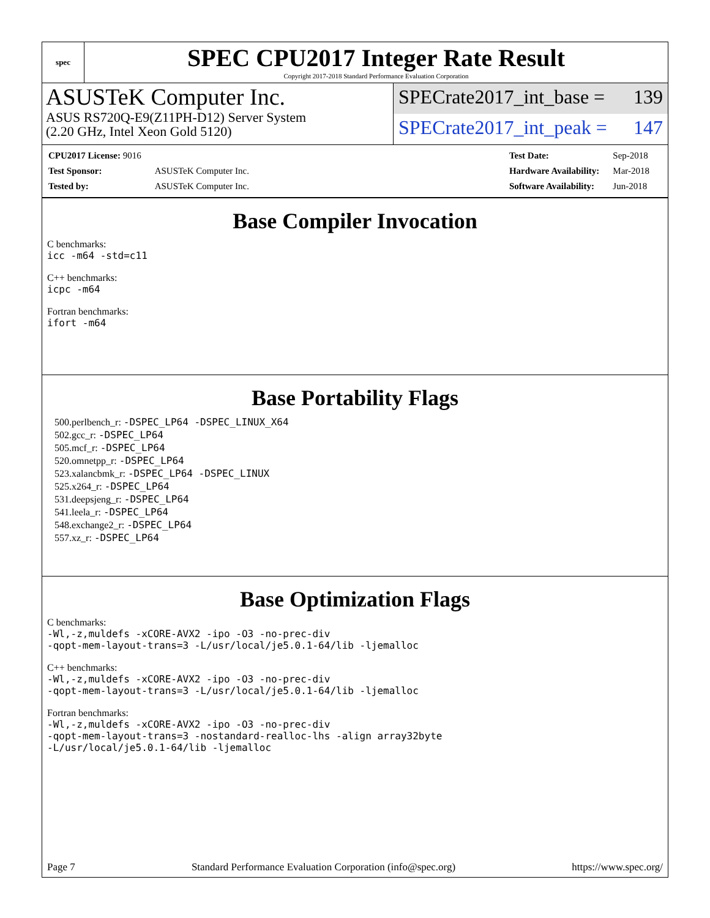spec
SPEC CPU2017 Integer Rate Result
Copyright 2017-2018 Standard Performance Evaluation Corporation
ASUSTeK Computer Inc.
ASUS RS720Q-E9(Z11PH-D12) Server System
(2.20 GHz, Intel Xeon Gold 5120)
SPECrate2017_int_base = 139
SPECrate2017_int_peak = 147
| CPU2017 License: 9016 | |
| Test Sponsor: | ASUSTeK Computer Inc. |
| Tested by: | ASUSTeK Computer Inc. |
| Test Date: | Sep-2018 |
| Hardware Availability: | Mar-2018 |
| Software Availability: | Jun-2018 |
Base Compiler Invocation
C benchmarks:
icc -m64 -std=c11
C++ benchmarks:
icpc -m64
Fortran benchmarks:
ifort -m64
Base Portability Flags
500.perlbench_r: -DSPEC_LP64 -DSPEC_LINUX_X64
502.gcc_r: -DSPEC_LP64
505.mcf_r: -DSPEC_LP64
520.omnetpp_r: -DSPEC_LP64
523.xalancbmk_r: -DSPEC_LP64 -DSPEC_LINUX
525.x264_r: -DSPEC_LP64
531.deepsjeng_r: -DSPEC_LP64
541.leela_r: -DSPEC_LP64
548.exchange2_r: -DSPEC_LP64
557.xz_r: -DSPEC_LP64
Base Optimization Flags
C benchmarks:
-Wl,-z,muldefs -xCORE-AVX2 -ipo -O3 -no-prec-div
-qopt-mem-layout-trans=3 -L/usr/local/je5.0.1-64/lib -ljemalloc
C++ benchmarks:
-Wl,-z,muldefs -xCORE-AVX2 -ipo -O3 -no-prec-div
-qopt-mem-layout-trans=3 -L/usr/local/je5.0.1-64/lib -ljemalloc
Fortran benchmarks:
-Wl,-z,muldefs -xCORE-AVX2 -ipo -O3 -no-prec-div
-qopt-mem-layout-trans=3 -nostandard-realloc-lhs -align array32byte
-L/usr/local/je5.0.1-64/lib -ljemalloc
Page 7 Standard Performance Evaluation Corporation (info@spec.org) https://www.spec.org/